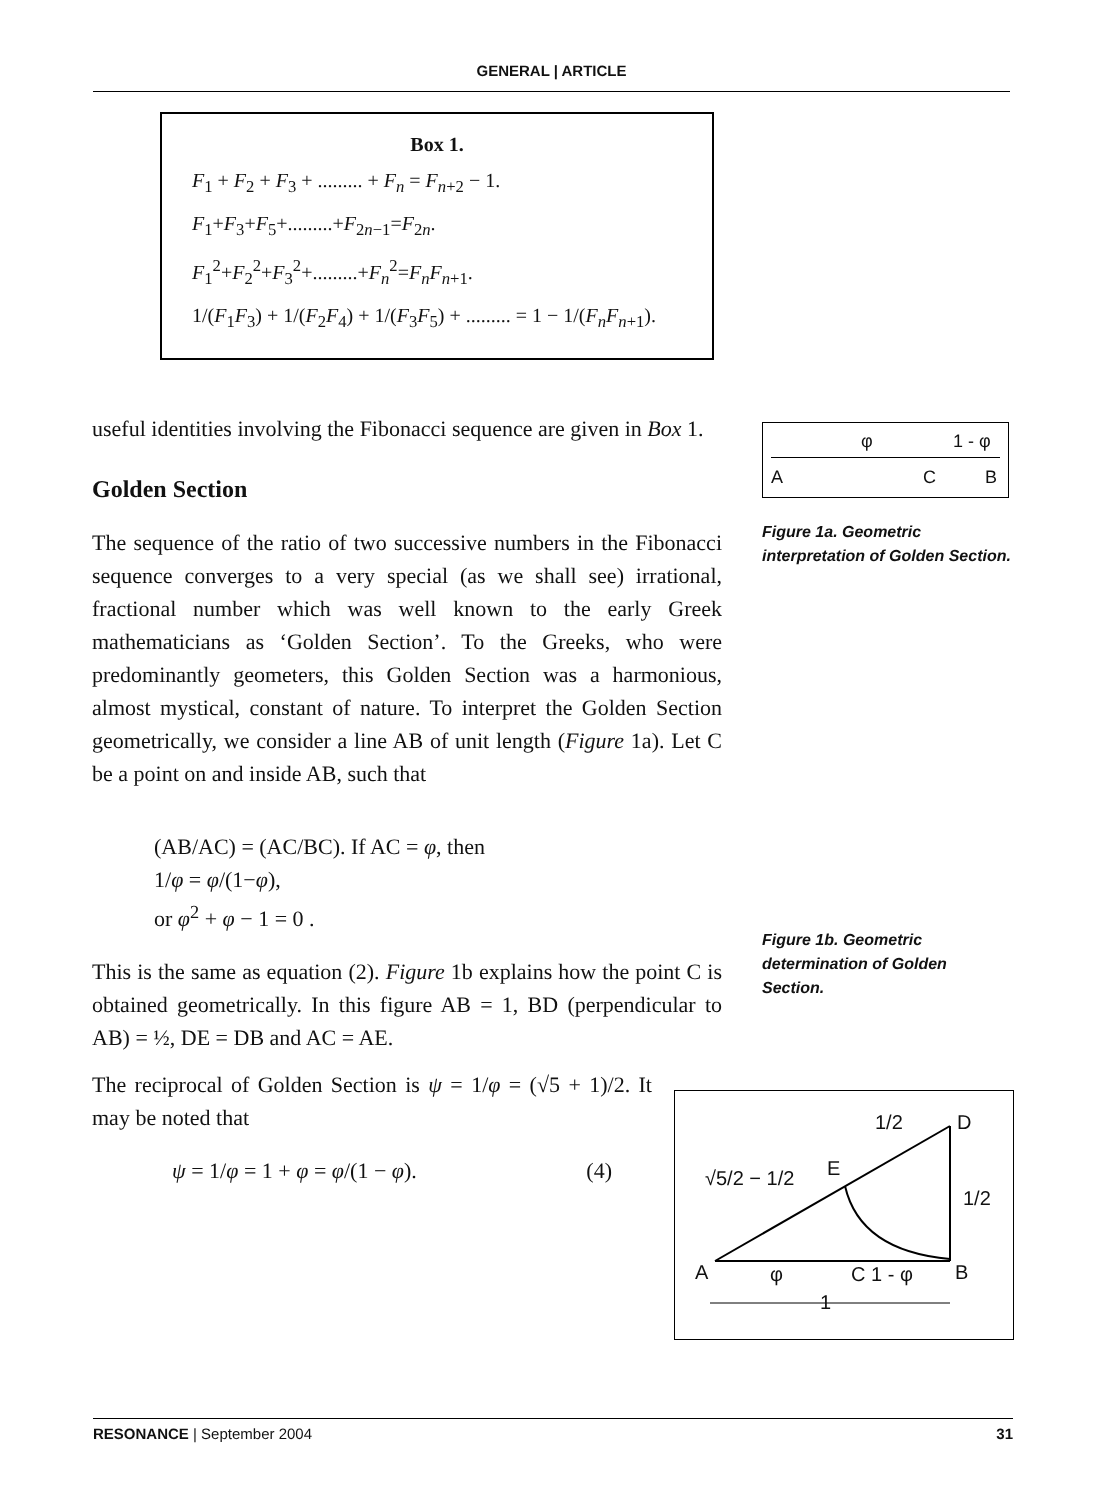GENERAL | ARTICLE
Box 1.
F<sub>1</sub> + F<sub>2</sub> + F<sub>3</sub> + ......... + F<sub>n</sub> = F<sub>n+2</sub> − 1.
F<sub>1</sub>+F<sub>3</sub>+F<sub>5</sub>+.........+F<sub>2n−1</sub>=F<sub>2n</sub>.
F<sub>1</sub><sup>2</sup>+F<sub>2</sub><sup>2</sup>+F<sub>3</sub><sup>2</sup>+.........+F<sub>n</sub><sup>2</sup>=F<sub>n</sub>F<sub>n+1</sub>.
1/(F<sub>1</sub>F<sub>3</sub>) + 1/(F<sub>2</sub>F<sub>4</sub>) + 1/(F<sub>3</sub>F<sub>5</sub>) + ......... = 1 − 1/(F<sub>n</sub>F<sub>n+1</sub>).
useful identities involving the Fibonacci sequence are given in Box 1.
Golden Section
The sequence of the ratio of two successive numbers in the Fibonacci sequence converges to a very special (as we shall see) irrational, fractional number which was well known to the early Greek mathematicians as ‘Golden Section’. To the Greeks, who were predominantly geometers, this Golden Section was a harmonious, almost mystical, constant of nature. To interpret the Golden Section geometrically, we consider a line AB of unit length (Figure 1a). Let C be a point on and inside AB, such that
(AB/AC) = (AC/BC). If AC = φ, then
1/φ = φ/(1−φ),
or φ<sup>2</sup> + φ − 1 = 0 .
This is the same as equation (2). Figure 1b explains how the point C is obtained geometrically. In this figure AB = 1, BD (perpendicular to AB) = ½, DE = DB and AC = AE.
The reciprocal of Golden Section is ψ = 1/φ = (√5 + 1)/2. It may be noted that
ψ = 1/φ = 1 + φ = φ/(1 − φ). (4)
φ 1 - φ
A C B
Figure 1a. Geometric interpretation of Golden Section.
Figure 1b. Geometric determination of Golden Section.
1/2 D
√5/2 − 1/2 E
1/2
A φ C 1 - φ B
1
RESONANCE | September 2004 31